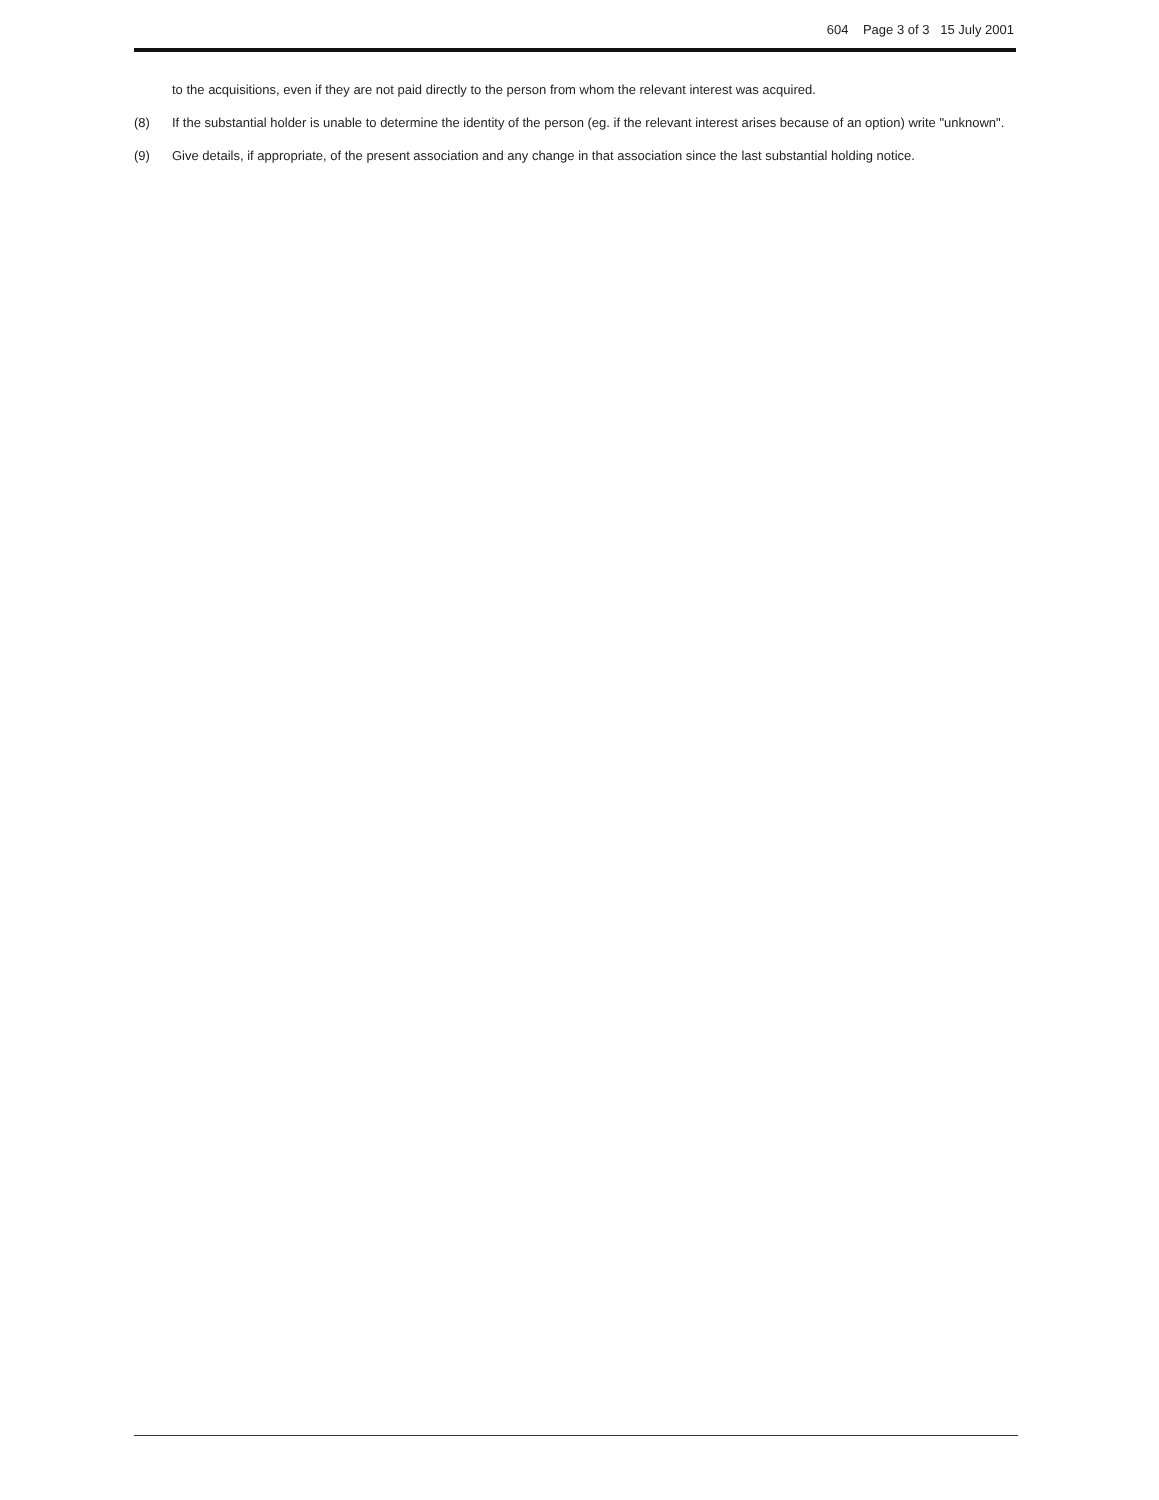604 Page 3 of 3 15 July 2001
to the acquisitions, even if they are not paid directly to the person from whom the relevant interest was acquired.
(8) If the substantial holder is unable to determine the identity of the person (eg. if the relevant interest arises because of an option) write "unknown".
(9) Give details, if appropriate, of the present association and any change in that association since the last substantial holding notice.